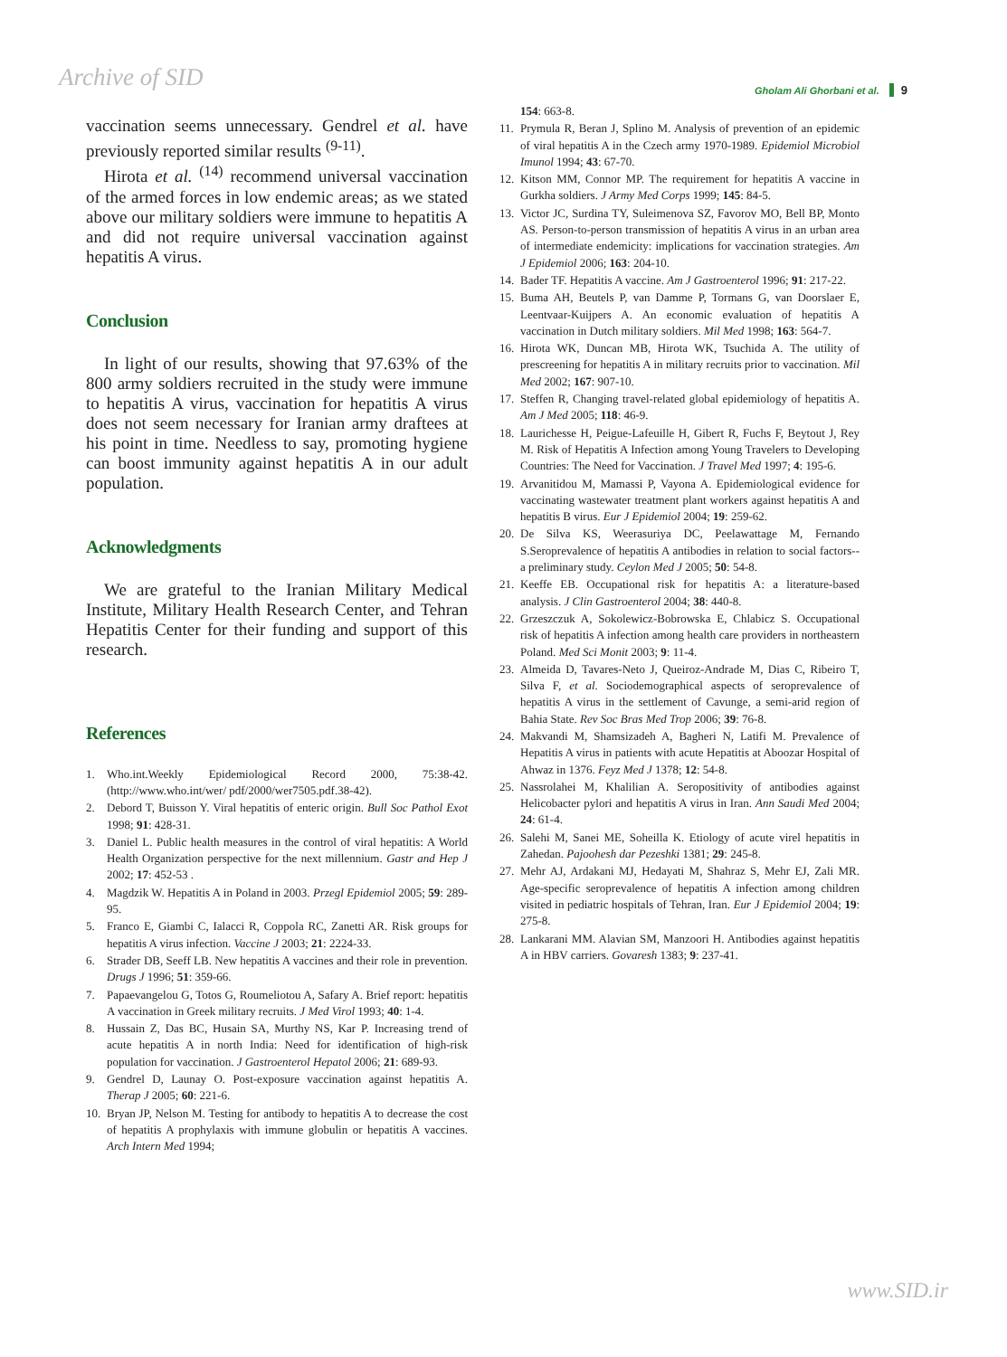Archive of SID
Gholam Ali Ghorbani et al. 9
vaccination seems unnecessary. Gendrel et al. have previously reported similar results <sup>(9-11)</sup>.
Hirota et al. <sup>(14)</sup> recommend universal vaccination of the armed forces in low endemic areas; as we stated above our military soldiers were immune to hepatitis A and did not require universal vaccination against hepatitis A virus.
Conclusion
In light of our results, showing that 97.63% of the 800 army soldiers recruited in the study were immune to hepatitis A virus, vaccination for hepatitis A virus does not seem necessary for Iranian army draftees at his point in time. Needless to say, promoting hygiene can boost immunity against hepatitis A in our adult population.
Acknowledgments
We are grateful to the Iranian Military Medical Institute, Military Health Research Center, and Tehran Hepatitis Center for their funding and support of this research.
References
1. Who.int.Weekly Epidemiological Record 2000, 75:38-42.(http://www.who.int/wer/ pdf/2000/wer7505.pdf.38-42).
2. Debord T, Buisson Y. Viral hepatitis of enteric origin. Bull Soc Pathol Exot 1998; 91: 428-31.
3. Daniel L. Public health measures in the control of viral hepatitis: A World Health Organization perspective for the next millennium. Gastr and Hep J 2002; 17: 452-53 .
4. Magdzik W. Hepatitis A in Poland in 2003. Przegl Epidemiol 2005; 59: 289-95.
5. Franco E, Giambi C, Ialacci R, Coppola RC, Zanetti AR. Risk groups for hepatitis A virus infection. Vaccine J 2003; 21: 2224-33.
6. Strader DB, Seeff LB. New hepatitis A vaccines and their role in prevention. Drugs J 1996; 51: 359-66.
7. Papaevangelou G, Totos G, Roumeliotou A, Safary A. Brief report: hepatitis A vaccination in Greek military recruits. J Med Virol 1993; 40: 1-4.
8. Hussain Z, Das BC, Husain SA, Murthy NS, Kar P. Increasing trend of acute hepatitis A in north India: Need for identification of high-risk population for vaccination. J Gastroenterol Hepatol 2006; 21: 689-93.
9. Gendrel D, Launay O. Post-exposure vaccination against hepatitis A. Therap J 2005; 60: 221-6.
10. Bryan JP, Nelson M. Testing for antibody to hepatitis A to decrease the cost of hepatitis A prophylaxis with immune globulin or hepatitis A vaccines. Arch Intern Med 1994;
154: 663-8.
11. Prymula R, Beran J, Splino M. Analysis of prevention of an epidemic of viral hepatitis A in the Czech army 1970-1989. Epidemiol Microbiol Imunol 1994; 43: 67-70.
12. Kitson MM, Connor MP. The requirement for hepatitis A vaccine in Gurkha soldiers. J Army Med Corps 1999; 145: 84-5.
13. Victor JC, Surdina TY, Suleimenova SZ, Favorov MO, Bell BP, Monto AS. Person-to-person transmission of hepatitis A virus in an urban area of intermediate endemicity: implications for vaccination strategies. Am J Epidemiol 2006; 163: 204-10.
14. Bader TF. Hepatitis A vaccine. Am J Gastroenterol 1996; 91: 217-22.
15. Buma AH, Beutels P, van Damme P, Tormans G, van Doorslaer E, Leentvaar-Kuijpers A. An economic evaluation of hepatitis A vaccination in Dutch military soldiers. Mil Med 1998; 163: 564-7.
16. Hirota WK, Duncan MB, Hirota WK, Tsuchida A. The utility of prescreening for hepatitis A in military recruits prior to vaccination. Mil Med 2002; 167: 907-10.
17. Steffen R, Changing travel-related global epidemiology of hepatitis A. Am J Med 2005; 118: 46-9.
18. Laurichesse H, Peigue-Lafeuille H, Gibert R, Fuchs F, Beytout J, Rey M. Risk of Hepatitis A Infection among Young Travelers to Developing Countries: The Need for Vaccination. J Travel Med 1997; 4: 195-6.
19. Arvanitidou M, Mamassi P, Vayona A. Epidemiological evidence for vaccinating wastewater treatment plant workers against hepatitis A and hepatitis B virus. Eur J Epidemiol 2004; 19: 259-62.
20. De Silva KS, Weerasuriya DC, Peelawattage M, Fernando S.Seroprevalence of hepatitis A antibodies in relation to social factors--a preliminary study. Ceylon Med J 2005; 50: 54-8.
21. Keeffe EB. Occupational risk for hepatitis A: a literature-based analysis. J Clin Gastroenterol 2004; 38: 440-8.
22. Grzeszczuk A, Sokolewicz-Bobrowska E, Chlabicz S. Occupational risk of hepatitis A infection among health care providers in northeastern Poland. Med Sci Monit 2003; 9: 11-4.
23. Almeida D, Tavares-Neto J, Queiroz-Andrade M, Dias C, Ribeiro T, Silva F, et al. Sociodemographical aspects of seroprevalence of hepatitis A virus in the settlement of Cavunge, a semi-arid region of Bahia State. Rev Soc Bras Med Trop 2006; 39: 76-8.
24. Makvandi M, Shamsizadeh A, Bagheri N, Latifi M. Prevalence of Hepatitis A virus in patients with acute Hepatitis at Aboozar Hospital of Ahwaz in 1376. Feyz Med J 1378; 12: 54-8.
25. Nassrolahei M, Khalilian A. Seropositivity of antibodies against Helicobacter pylori and hepatitis A virus in Iran. Ann Saudi Med 2004; 24: 61-4.
26. Salehi M, Sanei ME, Soheilla K. Etiology of acute virel hepatitis in Zahedan. Pajoohesh dar Pezeshki 1381; 29: 245-8.
27. Mehr AJ, Ardakani MJ, Hedayati M, Shahraz S, Mehr EJ, Zali MR. Age-specific seroprevalence of hepatitis A infection among children visited in pediatric hospitals of Tehran, Iran. Eur J Epidemiol 2004; 19: 275-8.
28. Lankarani MM. Alavian SM, Manzoori H. Antibodies against hepatitis A in HBV carriers. Govaresh 1383; 9: 237-41.
www.SID.ir